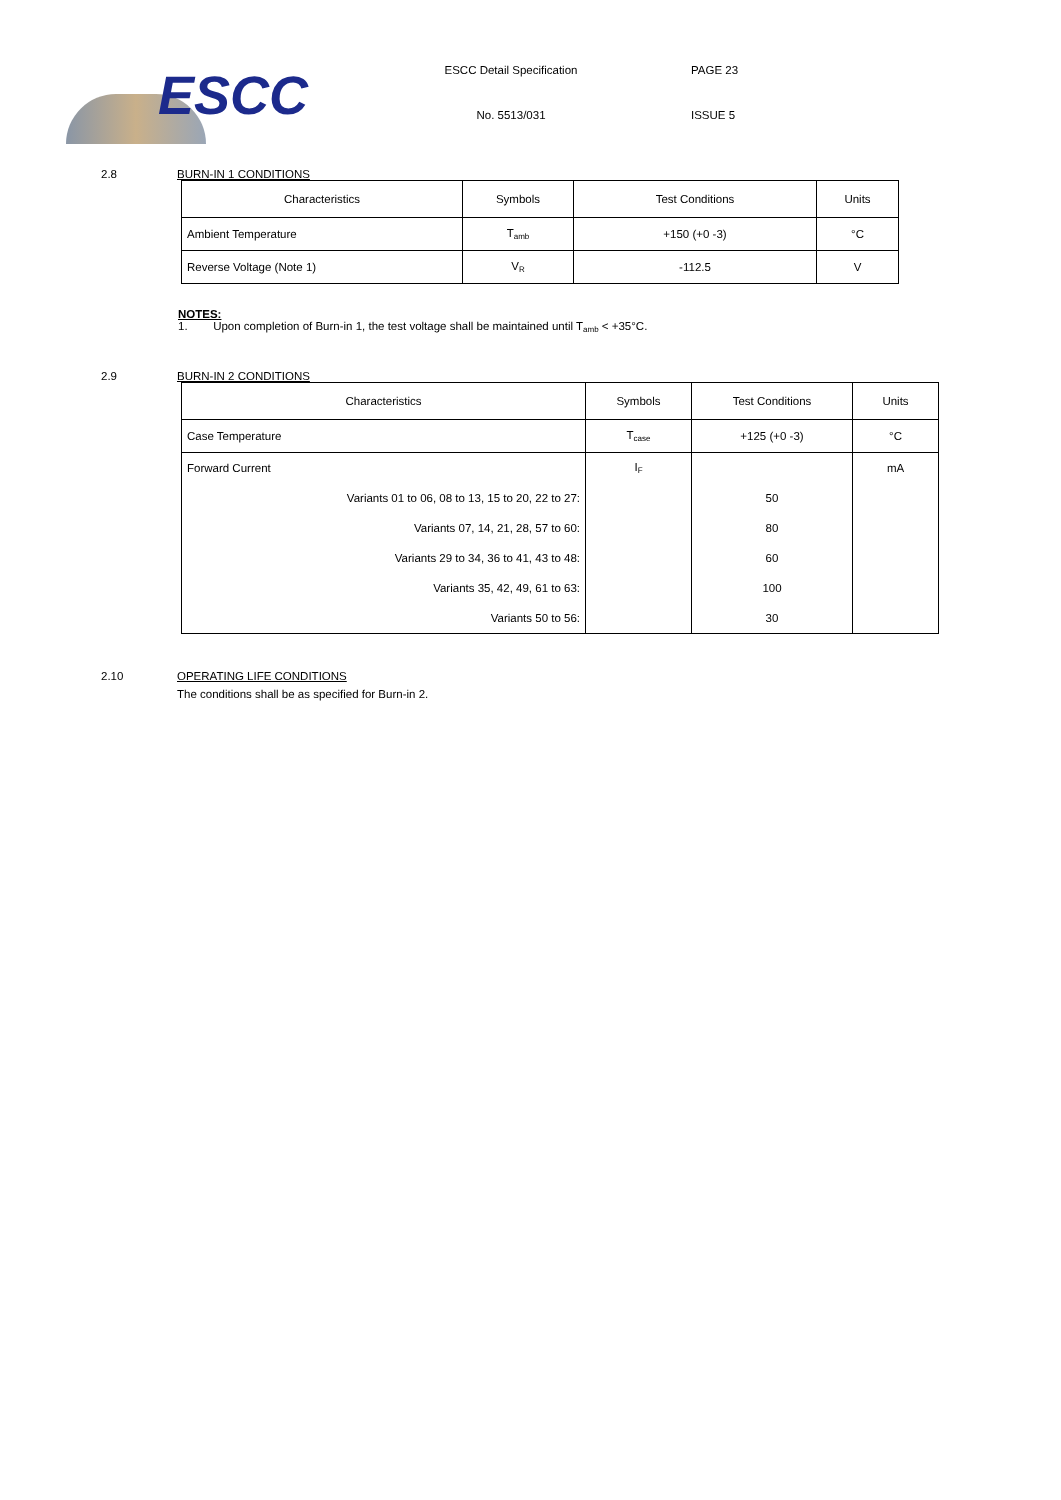ESCC
ESCC Detail Specification
No. 5513/031
PAGE 23
ISSUE 5
2.8 BURN-IN 1 CONDITIONS
| Characteristics | Symbols | Test Conditions | Units |
| --- | --- | --- | --- |
| Ambient Temperature | T<sub>amb</sub> | +150 (+0 -3) | °C |
| Reverse Voltage (Note 1) | V<sub>R</sub> | -112.5 | V |
NOTES:
1. Upon completion of Burn-in 1, the test voltage shall be maintained until T<sub>amb</sub> < +35°C.
2.9 BURN-IN 2 CONDITIONS
| Characteristics | Symbols | Test Conditions | Units |
| --- | --- | --- | --- |
| Case Temperature | T<sub>case</sub> | +125 (+0 -3) | °C |
| Forward Current | I<sub>F</sub> | | mA |
| Variants 01 to 06, 08 to 13, 15 to 20, 22 to 27: | | 50 | |
| Variants 07, 14, 21, 28, 57 to 60: | | 80 | |
| Variants 29 to 34, 36 to 41, 43 to 48: | | 60 | |
| Variants 35, 42, 49, 61 to 63: | | 100 | |
| Variants 50 to 56: | | 30 | |
2.10 OPERATING LIFE CONDITIONS
The conditions shall be as specified for Burn-in 2.